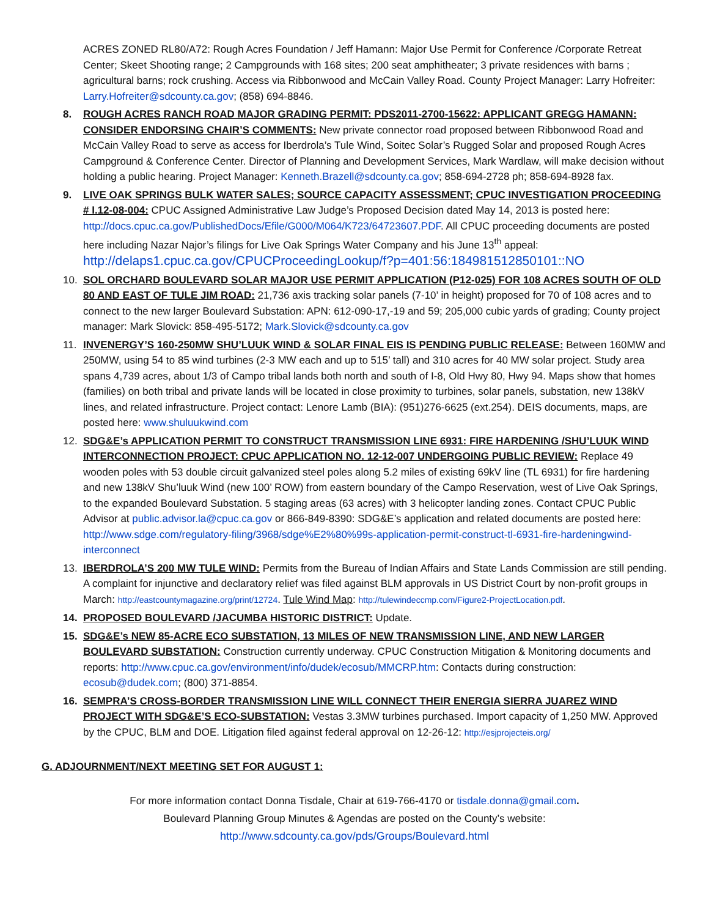ACRES ZONED RL80/A72: Rough Acres Foundation / Jeff Hamann: Major Use Permit for Conference /Corporate Retreat Center; Skeet Shooting range; 2 Campgrounds with 168 sites; 200 seat amphitheater; 3 private residences with barns ; agricultural barns; rock crushing. Access via Ribbonwood and McCain Valley Road. County Project Manager: Larry Hofreiter: Larry.Hofreiter@sdcounty.ca.gov; (858) 694-8846.
8. ROUGH ACRES RANCH ROAD MAJOR GRADING PERMIT: PDS2011-2700-15622: APPLICANT GREGG HAMANN: CONSIDER ENDORSING CHAIR’S COMMENTS: New private connector road proposed between Ribbonwood Road and McCain Valley Road to serve as access for Iberdrola’s Tule Wind, Soitec Solar’s Rugged Solar and proposed Rough Acres Campground & Conference Center. Director of Planning and Development Services, Mark Wardlaw, will make decision without holding a public hearing. Project Manager: Kenneth.Brazell@sdcounty.ca.gov; 858-694-2728 ph; 858-694-8928 fax.
9. LIVE OAK SPRINGS BULK WATER SALES; SOURCE CAPACITY ASSESSMENT; CPUC INVESTIGATION PROCEEDING # I.12-08-004: CPUC Assigned Administrative Law Judge’s Proposed Decision dated May 14, 2013 is posted here: http://docs.cpuc.ca.gov/PublishedDocs/Efile/G000/M064/K723/64723607.PDF. All CPUC proceeding documents are posted here including Nazar Najor’s filings for Live Oak Springs Water Company and his June 13<sup>th</sup> appeal: http://delaps1.cpuc.ca.gov/CPUCProceedingLookup/f?p=401:56:184981512850101::NO
10. SOL ORCHARD BOULEVARD SOLAR MAJOR USE PERMIT APPLICATION (P12-025) FOR 108 ACRES SOUTH OF OLD 80 AND EAST OF TULE JIM ROAD: 21,736 axis tracking solar panels (7-10’ in height) proposed for 70 of 108 acres and to connect to the new larger Boulevard Substation: APN: 612-090-17,-19 and 59; 205,000 cubic yards of grading; County project manager: Mark Slovick: 858-495-5172; Mark.Slovick@sdcounty.ca.gov
11. INVENERGY’S 160-250MW SHU’LUUK WIND & SOLAR FINAL EIS IS PENDING PUBLIC RELEASE: Between 160MW and 250MW, using 54 to 85 wind turbines (2-3 MW each and up to 515’ tall) and 310 acres for 40 MW solar project. Study area spans 4,739 acres, about 1/3 of Campo tribal lands both north and south of I-8, Old Hwy 80, Hwy 94. Maps show that homes (families) on both tribal and private lands will be located in close proximity to turbines, solar panels, substation, new 138kV lines, and related infrastructure. Project contact: Lenore Lamb (BIA): (951)276-6625 (ext.254). DEIS documents, maps, are posted here: www.shuluukwind.com
12. SDG&E’s APPLICATION PERMIT TO CONSTRUCT TRANSMISSION LINE 6931: FIRE HARDENING /SHU’LUUK WIND INTERCONNECTION PROJECT: CPUC APPLICATION NO. 12-12-007 UNDERGOING PUBLIC REVIEW: Replace 49 wooden poles with 53 double circuit galvanized steel poles along 5.2 miles of existing 69kV line (TL 6931) for fire hardening and new 138kV Shu’luuk Wind (new 100’ ROW) from eastern boundary of the Campo Reservation, west of Live Oak Springs, to the expanded Boulevard Substation. 5 staging areas (63 acres) with 3 helicopter landing zones. Contact CPUC Public Advisor at public.advisor.la@cpuc.ca.gov or 866-849-8390: SDG&E’s application and related documents are posted here: http://www.sdge.com/regulatory-filing/3968/sdge%E2%80%99s-application-permit-construct-tl-6931-fire-hardeningwind-interconnect
13. IBERDROLA’S 200 MW TULE WIND: Permits from the Bureau of Indian Affairs and State Lands Commission are still pending. A complaint for injunctive and declaratory relief was filed against BLM approvals in US District Court by non-profit groups in March: http://eastcountymagazine.org/print/12724. Tule Wind Map: http://tulewindeccmp.com/Figure2-ProjectLocation.pdf.
14. PROPOSED BOULEVARD /JACUMBA HISTORIC DISTRICT: Update.
15. SDG&E’s NEW 85-ACRE ECO SUBSTATION, 13 MILES OF NEW TRANSMISSION LINE, AND NEW LARGER BOULEVARD SUBSTATION: Construction currently underway. CPUC Construction Mitigation & Monitoring documents and reports: http://www.cpuc.ca.gov/environment/info/dudek/ecosub/MMCRP.htm: Contacts during construction: ecosub@dudek.com; (800) 371-8854.
16. SEMPRA’S CROSS-BORDER TRANSMISSION LINE WILL CONNECT THEIR ENERGIA SIERRA JUAREZ WIND PROJECT WITH SDG&E’S ECO-SUBSTATION: Vestas 3.3MW turbines purchased. Import capacity of 1,250 MW. Approved by the CPUC, BLM and DOE. Litigation filed against federal approval on 12-26-12: http://esjprojecteis.org/
G. ADJOURNMENT/NEXT MEETING SET FOR AUGUST 1:
For more information contact Donna Tisdale, Chair at 619-766-4170 or tisdale.donna@gmail.com.
Boulevard Planning Group Minutes & Agendas are posted on the County’s website:
http://www.sdcounty.ca.gov/pds/Groups/Boulevard.html